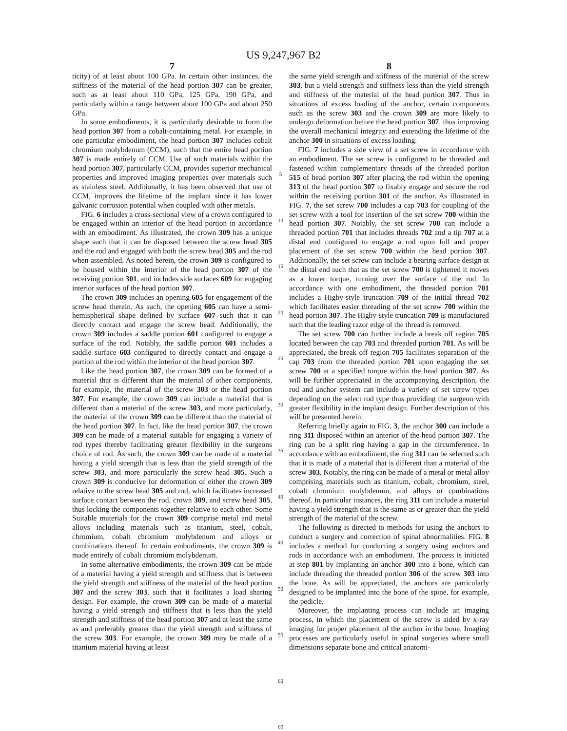US 9,247,967 B2
7
ticity) of at least about 100 GPa. In certain other instances, the stiffness of the material of the head portion 307 can be greater, such as at least about 110 GPa, 125 GPa, 190 GPa, and particularly within a range between about 100 GPa and about 250 GPa.
In some embodiments, it is particularly desirable to form the head portion 307 from a cobalt-containing metal. For example, in one particular embodiment, the head portion 307 includes cobalt chromium molybdenum (CCM), such that the entire head portion 307 is made entirely of CCM. Use of such materials within the head portion 307, particularly CCM, provides superior mechanical properties and improved imaging properties over materials such as stainless steel. Additionally, it has been observed that use of CCM, improves the lifetime of the implant since it has lower galvanic corrosion potential when coupled with other metals.
FIG. 6 includes a cross-sectional view of a crown configured to be engaged within an interior of the head portion in accordance with an embodiment. As illustrated, the crown 309 has a unique shape such that it can be disposed between the screw head 305 and the rod and engaged with both the screw head 305 and the rod when assembled. As noted herein, the crown 309 is configured to be housed within the interior of the head portion 307 of the receiving portion 301, and includes side surfaces 609 for engaging interior surfaces of the head portion 307.
The crown 309 includes an opening 605 for engagement of the screw head therein. As such, the opening 605 can have a semi-hemispherical shape defined by surface 607 such that it can directly contact and engage the screw head. Additionally, the crown 309 includes a saddle portion 601 configured to engage a surface of the rod. Notably, the saddle portion 601 includes a saddle surface 603 configured to directly contact and engage a portion of the rod within the interior of the head portion 307.
Like the head portion 307, the crown 309 can be formed of a material that is different than the material of other components, for example, the material of the screw 303 or the head portion 307. For example, the crown 309 can include a material that is different than a material of the screw 303, and more particularly, the material of the crown 309 can be different than the material of the head portion 307. In fact, like the head portion 307, the crown 309 can be made of a material suitable for engaging a variety of rod types thereby facilitating greater flexibility in the surgeons choice of rod. As such, the crown 309 can be made of a material having a yield strength that is less than the yield strength of the screw 303, and more particularly the screw head 305. Such a crown 309 is conducive for deformation of either the crown 309 relative to the screw head 305 and rod, which facilitates increased surface contact between the rod, crown 309, and screw head 305, thus locking the components together relative to each other. Some Suitable materials for the crown 309 comprise metal and metal alloys including materials such as titanium, steel, cobalt, chromium, cobalt chromium molybdenum and alloys or combinations thereof. In certain embodiments, the crown 309 is made entirely of cobalt chromium molybdenum.
In some alternative embodiments, the crown 309 can be made of a material having a yield strength and stiffness that is between the yield strength and stiffness of the material of the head portion 307 and the screw 303, such that it facilitates a load sharing design. For example, the crown 309 can be made of a material having a yield strength and stiffness that is less than the yield strength and stiffness of the head portion 307 and at least the same as and preferably greater than the yield strength and stiffness of the screw 303. For example, the crown 309 may be made of a titanium material having at least
5
10
15
20
25
30
35
40
45
50
55
60
65
8
the same yield strength and stiffness of the material of the screw 303, but a yield strength and stiffness less than the yield strength and stiffness of the material of the head portion 307. Thus in situations of excess loading of the anchor, certain components such as the screw 303 and the crown 309 are more likely to undergo deformation before the head portion 307, thus improving the overall mechanical integrity and extending the lifetime of the anchor 300 in situations of excess loading.
FIG. 7 includes a side view of a set screw in accordance with an embodiment. The set screw is configured to be threaded and fastened within complementary threads of the threaded portion 515 of head portion 307 after placing the rod within the opening 313 of the head portion 307 to fixably engage and secure the rod within the receiving portion 301 of the anchor. As illustrated in FIG. 7, the set screw 700 includes a cap 703 for coupling of the set screw with a tool for insertion of the set screw 700 within the head portion 307. Notably, the set screw 700 can include a threaded portion 701 that includes threads 702 and a tip 707 at a distal end configured to engage a rod upon full and proper placement of the set screw 700 within the head portion 307. Additionally, the set screw can include a bearing surface design at the distal end such that as the set screw 700 is tightened it moves as a lower torque, turning over the surface of the rod. In accordance with one embodiment, the threaded portion 701 includes a Higby-style truncation 709 of the initial thread 702 which facilitates easier threading of the set screw 700 within the head portion 307. The Higby-style truncation 709 is manufactured such that the leading razor edge of the thread is removed.
The set screw 700 can further include a break off region 705 located between the cap 703 and threaded portion 701. As will be appreciated, the break off region 705 facilitates separation of the cap 703 from the threaded portion 701 upon engaging the set screw 700 at a specified torque within the head portion 307. As will be further appreciated in the accompanying description, the rod and anchor system can include a variety of set screw types depending on the select rod type thus providing the surgeon with greater flexibility in the implant design. Further description of this will be presented herein.
Referring briefly again to FIG. 3, the anchor 300 can include a ring 311 disposed within an anterior of the head portion 307. The ring can be a split ring having a gap in the circumference. In accordance with an embodiment, the ring 311 can be selected such that it is made of a material that is different than a material of the screw 303. Notably, the ring can be made of a metal or metal alloy comprising materials such as titanium, cobalt, chromium, steel, cobalt chromium molybdenum, and alloys or combinations thereof. In particular instances, the ring 311 can include a material having a yield strength that is the same as or greater than the yield strength of the material of the screw.
The following is directed to methods for using the anchors to conduct a surgery and correction of spinal abnormalities. FIG. 8 includes a method for conducting a surgery using anchors and rods in accordance with an embodiment. The process is initiated at step 801 by implanting an anchor 300 into a bone, which can include threading the threaded portion 306 of the screw 303 into the bone. As will be appreciated, the anchors are particularly designed to be implanted into the bone of the spine, for example, the pedicle.
Moreover, the implanting process can include an imaging process, in which the placement of the screw is aided by x-ray imaging for proper placement of the anchor in the bone. Imaging processes are particularly useful in spinal surgeries where small dimensions separate bone and critical anatomi-